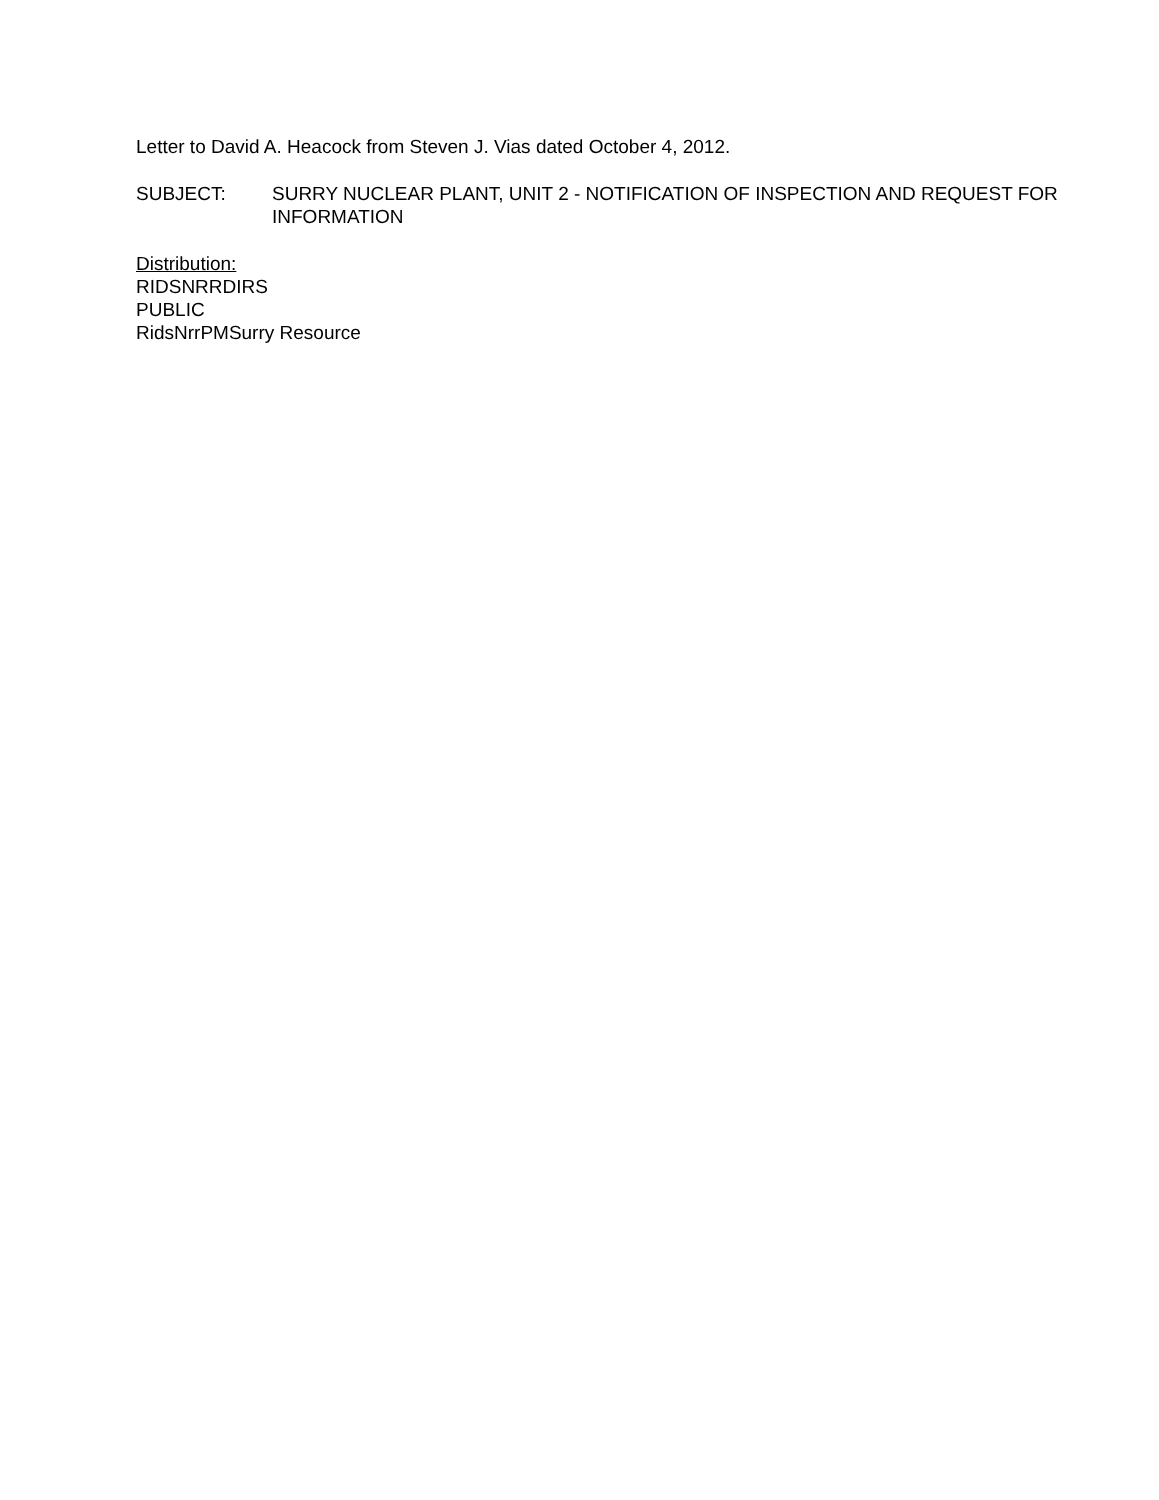Letter to David A. Heacock from Steven J. Vias dated October 4, 2012.
SUBJECT: SURRY NUCLEAR PLANT, UNIT 2 - NOTIFICATION OF INSPECTION AND REQUEST FOR INFORMATION
Distribution:
RIDSNRRDIRS
PUBLIC
RidsNrrPMSurry Resource